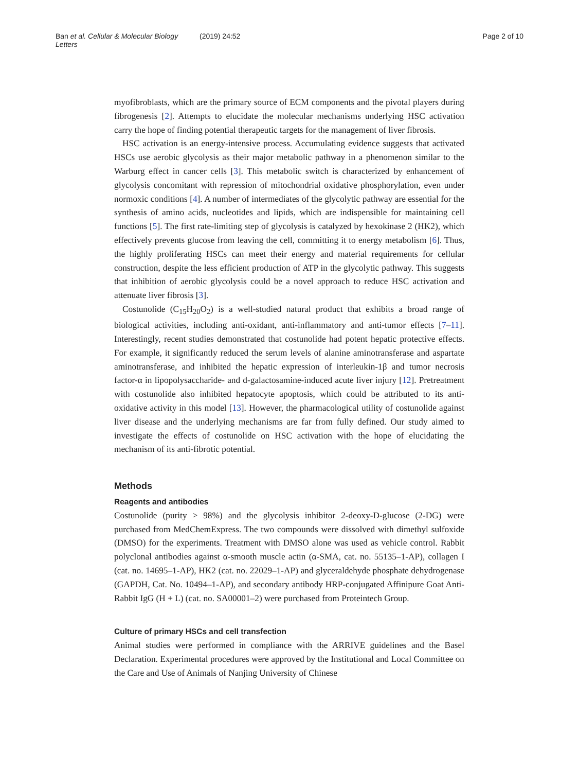Ban et al. Cellular & Molecular Biology Letters (2019) 24:52 Page 2 of 10
myofibroblasts, which are the primary source of ECM components and the pivotal players during fibrogenesis [2]. Attempts to elucidate the molecular mechanisms underlying HSC activation carry the hope of finding potential therapeutic targets for the management of liver fibrosis.
HSC activation is an energy-intensive process. Accumulating evidence suggests that activated HSCs use aerobic glycolysis as their major metabolic pathway in a phenomenon similar to the Warburg effect in cancer cells [3]. This metabolic switch is characterized by enhancement of glycolysis concomitant with repression of mitochondrial oxidative phosphorylation, even under normoxic conditions [4]. A number of intermediates of the glycolytic pathway are essential for the synthesis of amino acids, nucleotides and lipids, which are indispensible for maintaining cell functions [5]. The first rate-limiting step of glycolysis is catalyzed by hexokinase 2 (HK2), which effectively prevents glucose from leaving the cell, committing it to energy metabolism [6]. Thus, the highly proliferating HSCs can meet their energy and material requirements for cellular construction, despite the less efficient production of ATP in the glycolytic pathway. This suggests that inhibition of aerobic glycolysis could be a novel approach to reduce HSC activation and attenuate liver fibrosis [3].
Costunolide (C<sub>15</sub>H<sub>20</sub>O<sub>2</sub>) is a well-studied natural product that exhibits a broad range of biological activities, including anti-oxidant, anti-inflammatory and anti-tumor effects [7–11]. Interestingly, recent studies demonstrated that costunolide had potent hepatic protective effects. For example, it significantly reduced the serum levels of alanine aminotransferase and aspartate aminotransferase, and inhibited the hepatic expression of interleukin-1β and tumor necrosis factor-α in lipopolysaccharide- and d-galactosamine-induced acute liver injury [12]. Pretreatment with costunolide also inhibited hepatocyte apoptosis, which could be attributed to its anti-oxidative activity in this model [13]. However, the pharmacological utility of costunolide against liver disease and the underlying mechanisms are far from fully defined. Our study aimed to investigate the effects of costunolide on HSC activation with the hope of elucidating the mechanism of its anti-fibrotic potential.
Methods
Reagents and antibodies
Costunolide (purity > 98%) and the glycolysis inhibitor 2-deoxy-D-glucose (2-DG) were purchased from MedChemExpress. The two compounds were dissolved with dimethyl sulfoxide (DMSO) for the experiments. Treatment with DMSO alone was used as vehicle control. Rabbit polyclonal antibodies against α-smooth muscle actin (α-SMA, cat. no. 55135–1-AP), collagen I (cat. no. 14695–1-AP), HK2 (cat. no. 22029–1-AP) and glyceraldehyde phosphate dehydrogenase (GAPDH, Cat. No. 10494–1-AP), and secondary antibody HRP-conjugated Affinipure Goat Anti-Rabbit IgG (H + L) (cat. no. SA00001–2) were purchased from Proteintech Group.
Culture of primary HSCs and cell transfection
Animal studies were performed in compliance with the ARRIVE guidelines and the Basel Declaration. Experimental procedures were approved by the Institutional and Local Committee on the Care and Use of Animals of Nanjing University of Chinese